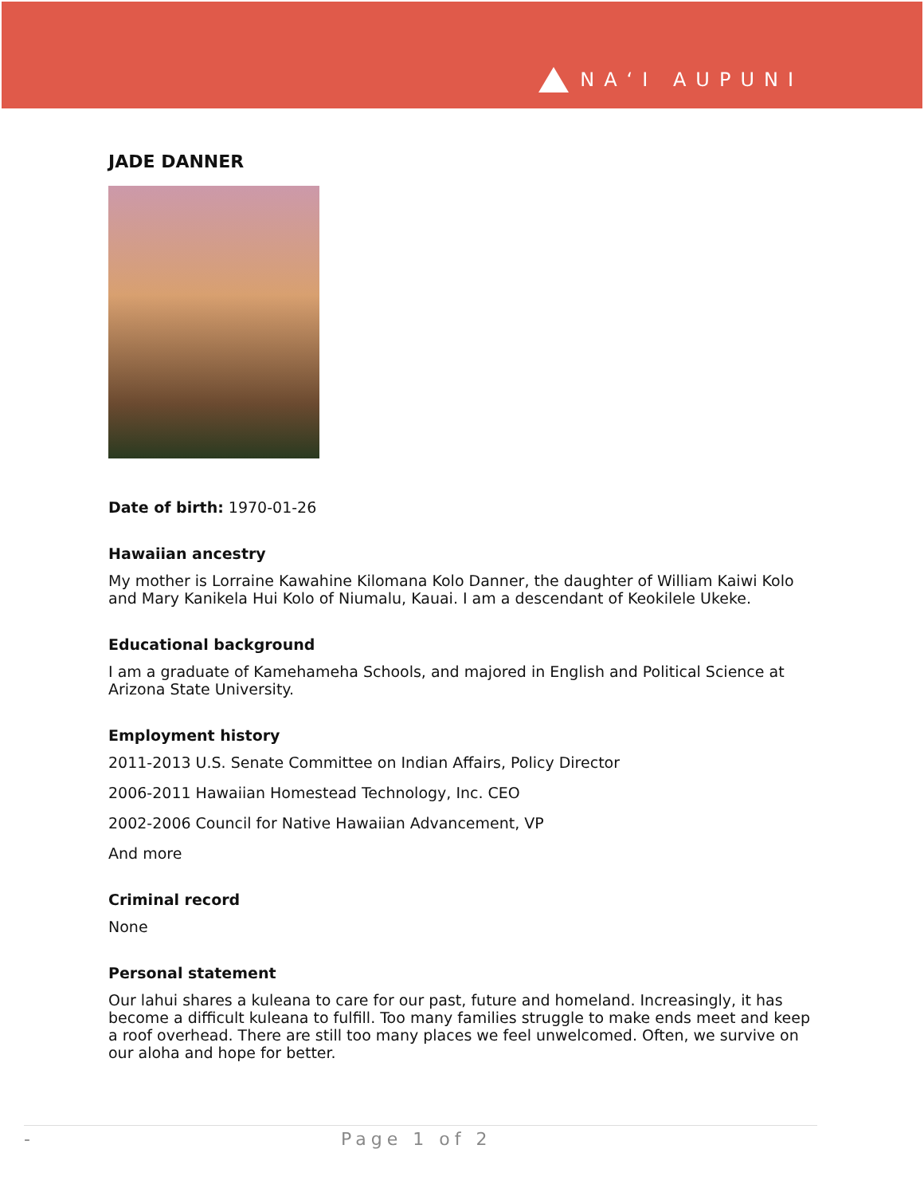NAʻI AUPUNI
JADE DANNER
Date of birth: 1970-01-26
Hawaiian ancestry
My mother is Lorraine Kawahine Kilomana Kolo Danner, the daughter of William Kaiwi Kolo and Mary Kanikela Hui Kolo of Niumalu, Kauai. I am a descendant of Keokilele Ukeke.
Educational background
I am a graduate of Kamehameha Schools, and majored in English and Political Science at Arizona State University.
Employment history
2011-2013 U.S. Senate Committee on Indian Affairs, Policy Director
2006-2011 Hawaiian Homestead Technology, Inc. CEO
2002-2006 Council for Native Hawaiian Advancement, VP
And more
Criminal record
None
Personal statement
Our lahui shares a kuleana to care for our past, future and homeland. Increasingly, it has become a difficult kuleana to fulfill. Too many families struggle to make ends meet and keep a roof overhead. There are still too many places we feel unwelcomed. Often, we survive on our aloha and hope for better.
- Page 1 of 2